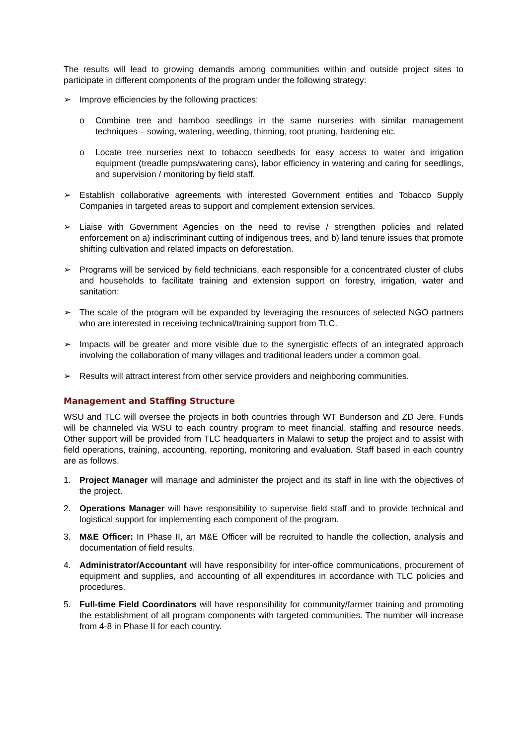The results will lead to growing demands among communities within and outside project sites to participate in different components of the program under the following strategy:
➢ Improve efficiencies by the following practices:
o Combine tree and bamboo seedlings in the same nurseries with similar management techniques – sowing, watering, weeding, thinning, root pruning, hardening etc.
o Locate tree nurseries next to tobacco seedbeds for easy access to water and irrigation equipment (treadle pumps/watering cans), labor efficiency in watering and caring for seedlings, and supervision / monitoring by field staff.
➢ Establish collaborative agreements with interested Government entities and Tobacco Supply Companies in targeted areas to support and complement extension services.
➢ Liaise with Government Agencies on the need to revise / strengthen policies and related enforcement on a) indiscriminant cutting of indigenous trees, and b) land tenure issues that promote shifting cultivation and related impacts on deforestation.
➢ Programs will be serviced by field technicians, each responsible for a concentrated cluster of clubs and households to facilitate training and extension support on forestry, irrigation, water and sanitation:
➢ The scale of the program will be expanded by leveraging the resources of selected NGO partners who are interested in receiving technical/training support from TLC.
➢ Impacts will be greater and more visible due to the synergistic effects of an integrated approach involving the collaboration of many villages and traditional leaders under a common goal.
➢ Results will attract interest from other service providers and neighboring communities.
Management and Staffing Structure
WSU and TLC will oversee the projects in both countries through WT Bunderson and ZD Jere. Funds will be channeled via WSU to each country program to meet financial, staffing and resource needs. Other support will be provided from TLC headquarters in Malawi to setup the project and to assist with field operations, training, accounting, reporting, monitoring and evaluation. Staff based in each country are as follows.
1. Project Manager will manage and administer the project and its staff in line with the objectives of the project.
2. Operations Manager will have responsibility to supervise field staff and to provide technical and logistical support for implementing each component of the program.
3. M&E Officer: In Phase II, an M&E Officer will be recruited to handle the collection, analysis and documentation of field results.
4. Administrator/Accountant will have responsibility for inter-office communications, procurement of equipment and supplies, and accounting of all expenditures in accordance with TLC policies and procedures.
5. Full-time Field Coordinators will have responsibility for community/farmer training and promoting the establishment of all program components with targeted communities. The number will increase from 4-8 in Phase II for each country.